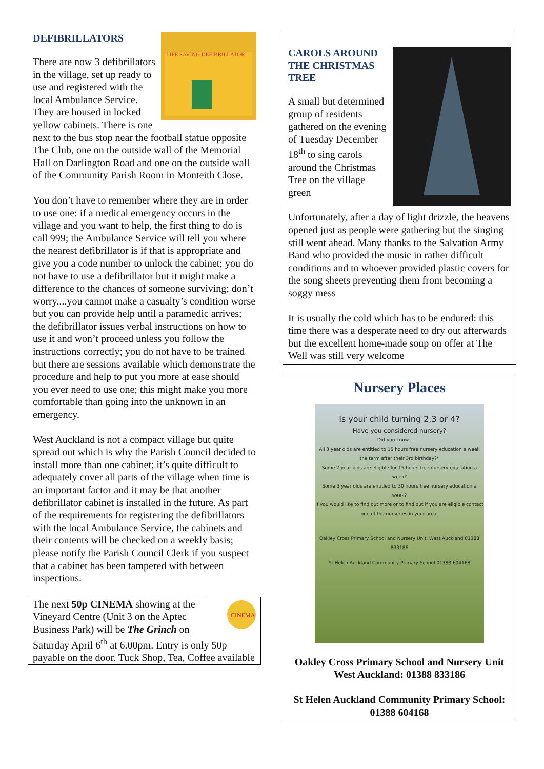LIFE SAVING DEFIBRILLATOR
DEFIBRILLATORS
There are now 3 defibrillators in the village, set up ready to use and registered with the local Ambulance Service. They are housed in locked yellow cabinets. There is one next to the bus stop near the football statue opposite The Club, one on the outside wall of the Memorial Hall on Darlington Road and one on the outside wall of the Community Parish Room in Monteith Close.
You don’t have to remember where they are in order to use one: if a medical emergency occurs in the village and you want to help, the first thing to do is call 999; the Ambulance Service will tell you where the nearest defibrillator is if that is appropriate and give you a code number to unlock the cabinet; you do not have to use a defibrillator but it might make a difference to the chances of someone surviving; don’t worry....you cannot make a casualty’s condition worse but you can provide help until a paramedic arrives; the defibrillator issues verbal instructions on how to use it and won’t proceed unless you follow the instructions correctly; you do not have to be trained but there are sessions available which demonstrate the procedure and help to put you more at ease should you ever need to use one; this might make you more comfortable than going into the unknown in an emergency.
West Auckland is not a compact village but quite spread out which is why the Parish Council decided to install more than one cabinet; it’s quite difficult to adequately cover all parts of the village when time is an important factor and it may be that another defibrillator cabinet is installed in the future. As part of the requirements for registering the defibrillators with the local Ambulance Service, the cabinets and their contents will be checked on a weekly basis; please notify the Parish Council Clerk if you suspect that a cabinet has been tampered with between inspections.
CINEMA
The next 50p CINEMA showing at the Vineyard Centre (Unit 3 on the Aptec Business Park) will be The Grinch on Saturday April 6<sup>th</sup> at 6.00pm. Entry is only 50p payable on the door. Tuck Shop, Tea, Coffee available
CAROLS AROUND THE CHRISTMAS TREE
A small but determined group of residents gathered on the evening of Tuesday December 18<sup>th</sup> to sing carols around the Christmas Tree on the village green
Unfortunately, after a day of light drizzle, the heavens opened just as people were gathering but the singing still went ahead. Many thanks to the Salvation Army Band who provided the music in rather difficult conditions and to whoever provided plastic covers for the song sheets preventing them from becoming a soggy mess
It is usually the cold which has to be endured: this time there was a desperate need to dry out afterwards but the excellent home-made soup on offer at The Well was still very welcome
Nursery Places
Is your child turning 2,3 or 4?
Have you considered nursery?
Did you know.........
All 3 year olds are entitled to 15 hours free nursery education a week the term after their 3rd birthday?*
Some 2 year olds are eligible for 15 hours free nursery education a week?
Some 3 year olds are entitled to 30 hours free nursery education a week?
If you would like to find out more or to find out if you are eligible contact one of the nurseries in your area.
Oakley Cross Primary School and Nursery Unit, West Auckland 01388 833186
St Helen Auckland Community Primary School 01388 604168
Oakley Cross Primary School and Nursery Unit West Auckland: 01388 833186
St Helen Auckland Community Primary School: 01388 604168